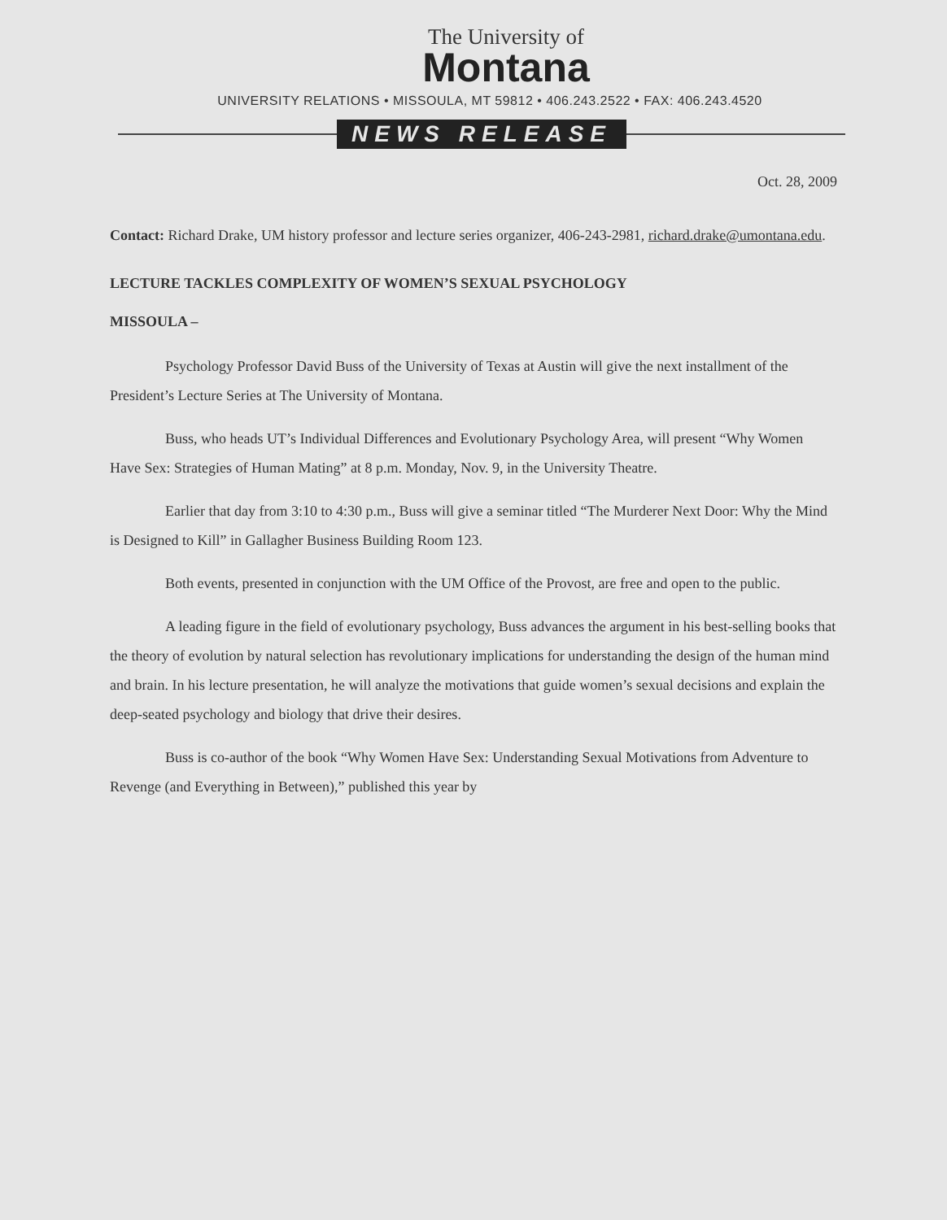The University of
Montana
UNIVERSITY RELATIONS • MISSOULA, MT 59812 • 406.243.2522 • FAX: 406.243.4520
NEWS RELEASE
Oct. 28, 2009
Contact: Richard Drake, UM history professor and lecture series organizer, 406-243-2981, richard.drake@umontana.edu.
LECTURE TACKLES COMPLEXITY OF WOMEN’S SEXUAL PSYCHOLOGY
MISSOULA –
Psychology Professor David Buss of the University of Texas at Austin will give the next installment of the President’s Lecture Series at The University of Montana.
Buss, who heads UT’s Individual Differences and Evolutionary Psychology Area, will present “Why Women Have Sex: Strategies of Human Mating” at 8 p.m. Monday, Nov. 9, in the University Theatre.
Earlier that day from 3:10 to 4:30 p.m., Buss will give a seminar titled “The Murderer Next Door: Why the Mind is Designed to Kill” in Gallagher Business Building Room 123.
Both events, presented in conjunction with the UM Office of the Provost, are free and open to the public.
A leading figure in the field of evolutionary psychology, Buss advances the argument in his best-selling books that the theory of evolution by natural selection has revolutionary implications for understanding the design of the human mind and brain. In his lecture presentation, he will analyze the motivations that guide women’s sexual decisions and explain the deep-seated psychology and biology that drive their desires.
Buss is co-author of the book “Why Women Have Sex: Understanding Sexual Motivations from Adventure to Revenge (and Everything in Between),” published this year by